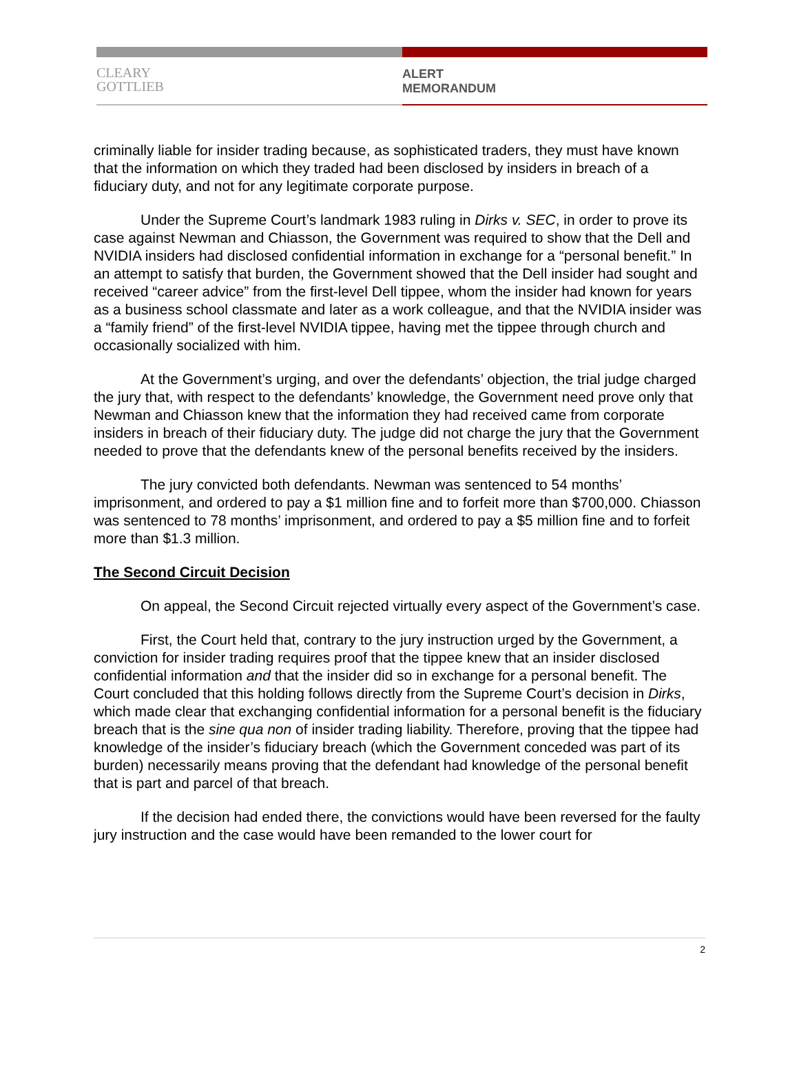CLEARY
GOTTLIEB
ALERT
MEMORANDUM
criminally liable for insider trading because, as sophisticated traders, they must have known that the information on which they traded had been disclosed by insiders in breach of a fiduciary duty, and not for any legitimate corporate purpose.
Under the Supreme Court’s landmark 1983 ruling in Dirks v. SEC, in order to prove its case against Newman and Chiasson, the Government was required to show that the Dell and NVIDIA insiders had disclosed confidential information in exchange for a “personal benefit.” In an attempt to satisfy that burden, the Government showed that the Dell insider had sought and received “career advice” from the first-level Dell tippee, whom the insider had known for years as a business school classmate and later as a work colleague, and that the NVIDIA insider was a “family friend” of the first-level NVIDIA tippee, having met the tippee through church and occasionally socialized with him.
At the Government’s urging, and over the defendants’ objection, the trial judge charged the jury that, with respect to the defendants’ knowledge, the Government need prove only that Newman and Chiasson knew that the information they had received came from corporate insiders in breach of their fiduciary duty. The judge did not charge the jury that the Government needed to prove that the defendants knew of the personal benefits received by the insiders.
The jury convicted both defendants. Newman was sentenced to 54 months’ imprisonment, and ordered to pay a $1 million fine and to forfeit more than $700,000. Chiasson was sentenced to 78 months’ imprisonment, and ordered to pay a $5 million fine and to forfeit more than $1.3 million.
The Second Circuit Decision
On appeal, the Second Circuit rejected virtually every aspect of the Government’s case.
First, the Court held that, contrary to the jury instruction urged by the Government, a conviction for insider trading requires proof that the tippee knew that an insider disclosed confidential information and that the insider did so in exchange for a personal benefit. The Court concluded that this holding follows directly from the Supreme Court’s decision in Dirks, which made clear that exchanging confidential information for a personal benefit is the fiduciary breach that is the sine qua non of insider trading liability. Therefore, proving that the tippee had knowledge of the insider’s fiduciary breach (which the Government conceded was part of its burden) necessarily means proving that the defendant had knowledge of the personal benefit that is part and parcel of that breach.
If the decision had ended there, the convictions would have been reversed for the faulty jury instruction and the case would have been remanded to the lower court for
2